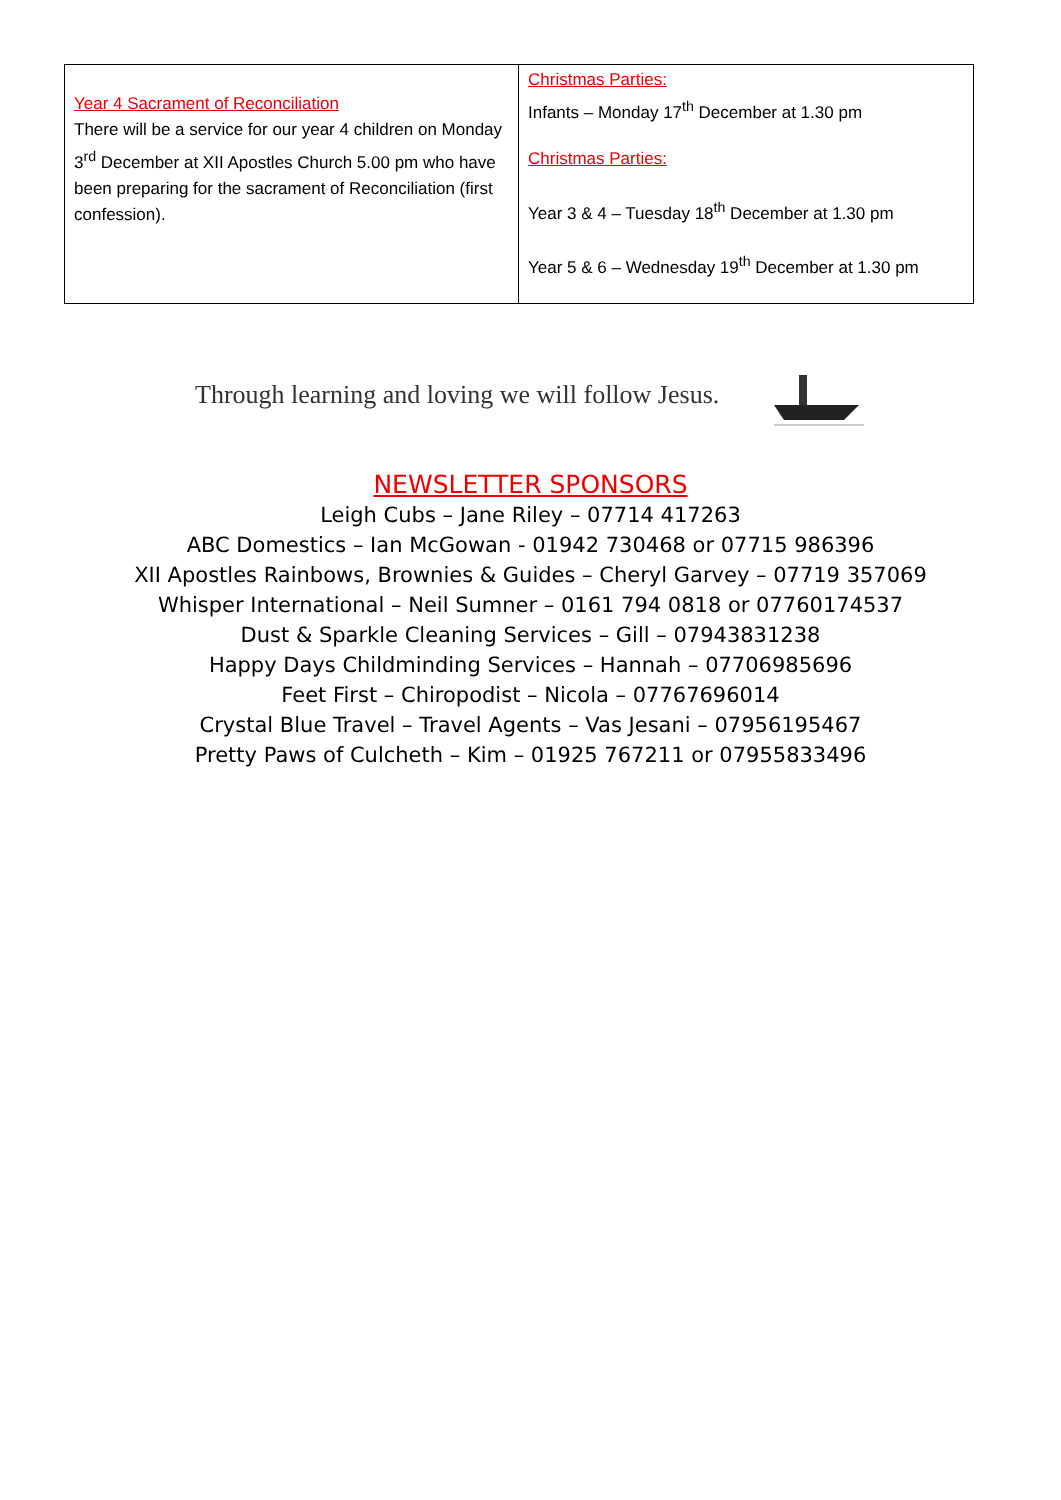| Year 4 Sacrament of Reconciliation There will be a service for our year 4 children on Monday 3<sup>rd</sup> December at XII Apostles Church 5.00 pm who have been preparing for the sacrament of Reconciliation (first confession). | Christmas Parties: Infants – Monday 17<sup>th</sup> December at 1.30 pm Christmas Parties: Year 3 & 4 – Tuesday 18<sup>th</sup> December at 1.30 pm Year 5 & 6 – Wednesday 19<sup>th</sup> December at 1.30 pm |
Through learning and loving we will follow Jesus.
NEWSLETTER SPONSORS
Leigh Cubs – Jane Riley – 07714 417263
ABC Domestics – Ian McGowan - 01942 730468 or 07715 986396
XII Apostles Rainbows, Brownies & Guides – Cheryl Garvey – 07719 357069
Whisper International – Neil Sumner – 0161 794 0818 or 07760174537
Dust & Sparkle Cleaning Services – Gill – 07943831238
Happy Days Childminding Services – Hannah – 07706985696
Feet First – Chiropodist – Nicola – 07767696014
Crystal Blue Travel – Travel Agents – Vas Jesani – 07956195467
Pretty Paws of Culcheth – Kim – 01925 767211 or 07955833496